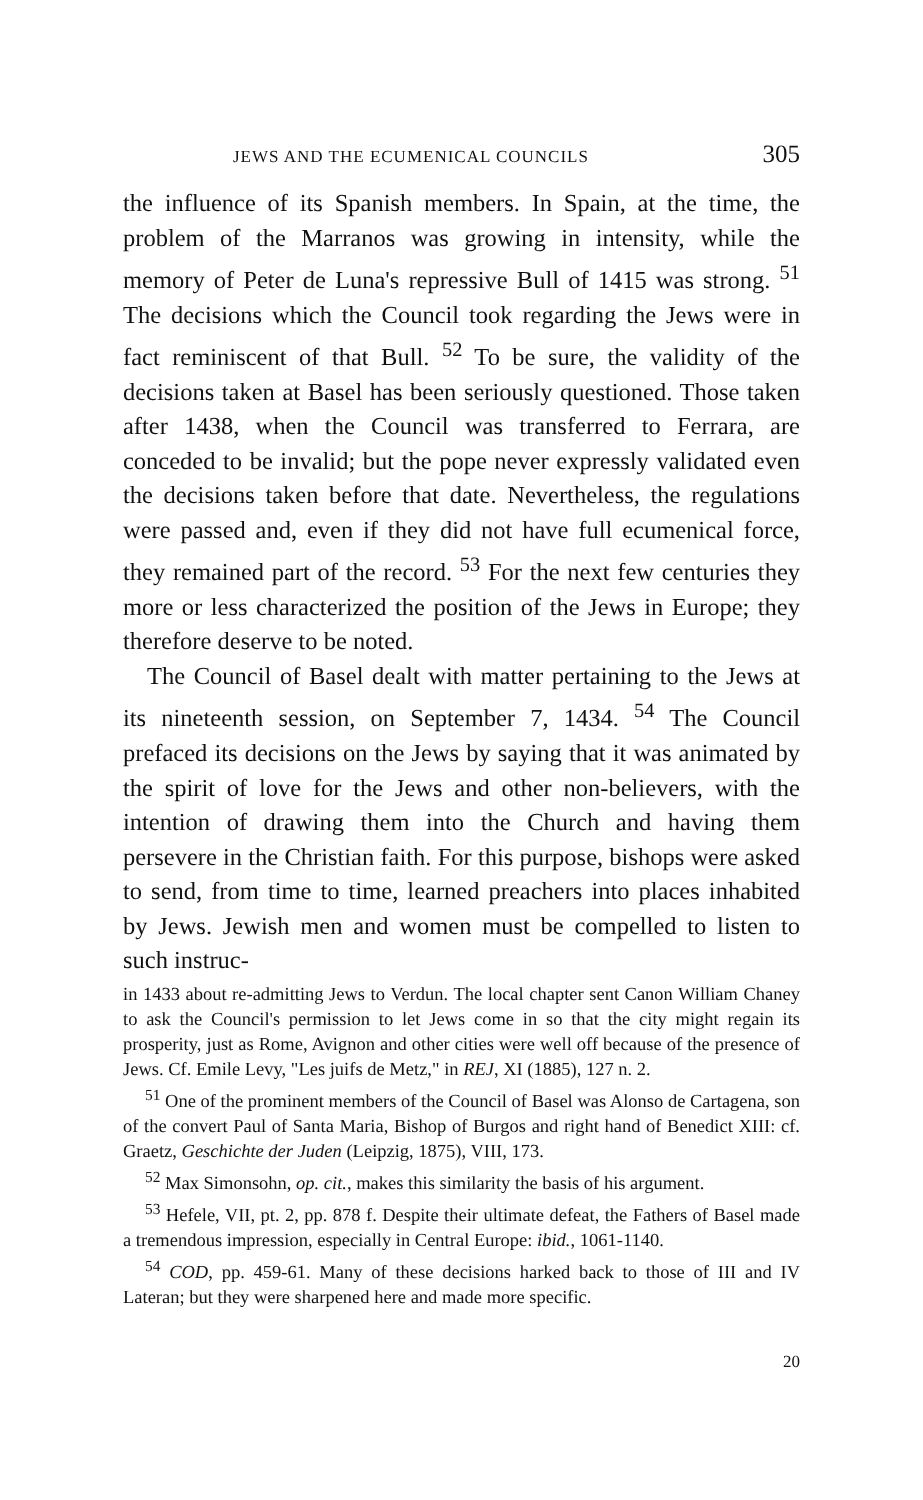JEWS AND THE ECUMENICAL COUNCILS 305
the influence of its Spanish members. In Spain, at the time, the problem of the Marranos was growing in intensity, while the memory of Peter de Luna's repressive Bull of 1415 was strong. <sup>51</sup> The decisions which the Council took regarding the Jews were in fact reminiscent of that Bull. <sup>52</sup> To be sure, the validity of the decisions taken at Basel has been seriously questioned. Those taken after 1438, when the Council was transferred to Ferrara, are conceded to be invalid; but the pope never expressly validated even the decisions taken before that date. Nevertheless, the regulations were passed and, even if they did not have full ecumenical force, they remained part of the record. <sup>53</sup> For the next few centuries they more or less characterized the position of the Jews in Europe; they therefore deserve to be noted.
The Council of Basel dealt with matter pertaining to the Jews at its nineteenth session, on September 7, 1434. <sup>54</sup> The Council prefaced its decisions on the Jews by saying that it was animated by the spirit of love for the Jews and other non-believers, with the intention of drawing them into the Church and having them persevere in the Christian faith. For this purpose, bishops were asked to send, from time to time, learned preachers into places inhabited by Jews. Jewish men and women must be compelled to listen to such instruc-
in 1433 about re-admitting Jews to Verdun. The local chapter sent Canon William Chaney to ask the Council's permission to let Jews come in so that the city might regain its prosperity, just as Rome, Avignon and other cities were well off because of the presence of Jews. Cf. Emile Levy, "Les juifs de Metz," in REJ, XI (1885), 127 n. 2.
<sup>51</sup> One of the prominent members of the Council of Basel was Alonso de Cartagena, son of the convert Paul of Santa Maria, Bishop of Burgos and right hand of Benedict XIII: cf. Graetz, Geschichte der Juden (Leipzig, 1875), VIII, 173.
<sup>52</sup> Max Simonsohn, op. cit., makes this similarity the basis of his argument.
<sup>53</sup> Hefele, VII, pt. 2, pp. 878 f. Despite their ultimate defeat, the Fathers of Basel made a tremendous impression, especially in Central Europe: ibid., 1061-1140.
<sup>54</sup> COD, pp. 459-61. Many of these decisions harked back to those of III and IV Lateran; but they were sharpened here and made more specific.
20